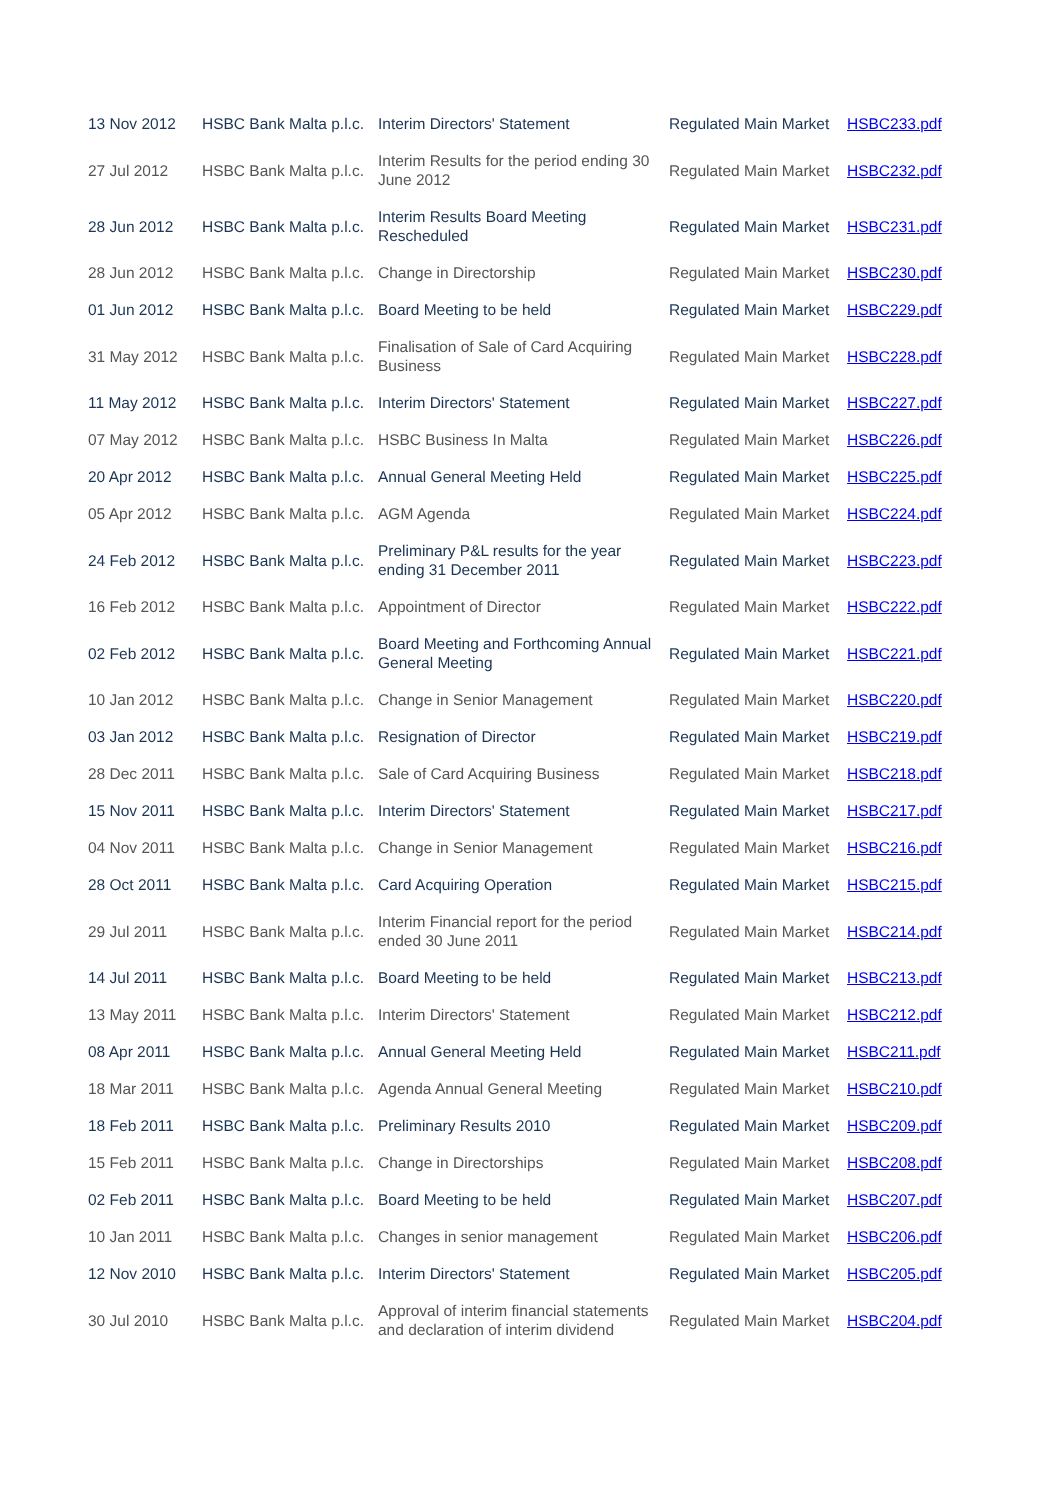| 13 Nov 2012 | HSBC Bank Malta p.l.c. | Interim Directors' Statement | Regulated Main Market | HSBC233.pdf |
| 27 Jul 2012 | HSBC Bank Malta p.l.c. | Interim Results for the period ending 30 June 2012 | Regulated Main Market | HSBC232.pdf |
| 28 Jun 2012 | HSBC Bank Malta p.l.c. | Interim Results Board Meeting Rescheduled | Regulated Main Market | HSBC231.pdf |
| 28 Jun 2012 | HSBC Bank Malta p.l.c. | Change in Directorship | Regulated Main Market | HSBC230.pdf |
| 01 Jun 2012 | HSBC Bank Malta p.l.c. | Board Meeting to be held | Regulated Main Market | HSBC229.pdf |
| 31 May 2012 | HSBC Bank Malta p.l.c. | Finalisation of Sale of Card Acquiring Business | Regulated Main Market | HSBC228.pdf |
| 11 May 2012 | HSBC Bank Malta p.l.c. | Interim Directors' Statement | Regulated Main Market | HSBC227.pdf |
| 07 May 2012 | HSBC Bank Malta p.l.c. | HSBC Business In Malta | Regulated Main Market | HSBC226.pdf |
| 20 Apr 2012 | HSBC Bank Malta p.l.c. | Annual General Meeting Held | Regulated Main Market | HSBC225.pdf |
| 05 Apr 2012 | HSBC Bank Malta p.l.c. | AGM Agenda | Regulated Main Market | HSBC224.pdf |
| 24 Feb 2012 | HSBC Bank Malta p.l.c. | Preliminary P&L results for the year ending 31 December 2011 | Regulated Main Market | HSBC223.pdf |
| 16 Feb 2012 | HSBC Bank Malta p.l.c. | Appointment of Director | Regulated Main Market | HSBC222.pdf |
| 02 Feb 2012 | HSBC Bank Malta p.l.c. | Board Meeting and Forthcoming Annual General Meeting | Regulated Main Market | HSBC221.pdf |
| 10 Jan 2012 | HSBC Bank Malta p.l.c. | Change in Senior Management | Regulated Main Market | HSBC220.pdf |
| 03 Jan 2012 | HSBC Bank Malta p.l.c. | Resignation of Director | Regulated Main Market | HSBC219.pdf |
| 28 Dec 2011 | HSBC Bank Malta p.l.c. | Sale of Card Acquiring Business | Regulated Main Market | HSBC218.pdf |
| 15 Nov 2011 | HSBC Bank Malta p.l.c. | Interim Directors' Statement | Regulated Main Market | HSBC217.pdf |
| 04 Nov 2011 | HSBC Bank Malta p.l.c. | Change in Senior Management | Regulated Main Market | HSBC216.pdf |
| 28 Oct 2011 | HSBC Bank Malta p.l.c. | Card Acquiring Operation | Regulated Main Market | HSBC215.pdf |
| 29 Jul 2011 | HSBC Bank Malta p.l.c. | Interim Financial report for the period ended 30 June 2011 | Regulated Main Market | HSBC214.pdf |
| 14 Jul 2011 | HSBC Bank Malta p.l.c. | Board Meeting to be held | Regulated Main Market | HSBC213.pdf |
| 13 May 2011 | HSBC Bank Malta p.l.c. | Interim Directors' Statement | Regulated Main Market | HSBC212.pdf |
| 08 Apr 2011 | HSBC Bank Malta p.l.c. | Annual General Meeting Held | Regulated Main Market | HSBC211.pdf |
| 18 Mar 2011 | HSBC Bank Malta p.l.c. | Agenda Annual General Meeting | Regulated Main Market | HSBC210.pdf |
| 18 Feb 2011 | HSBC Bank Malta p.l.c. | Preliminary Results 2010 | Regulated Main Market | HSBC209.pdf |
| 15 Feb 2011 | HSBC Bank Malta p.l.c. | Change in Directorships | Regulated Main Market | HSBC208.pdf |
| 02 Feb 2011 | HSBC Bank Malta p.l.c. | Board Meeting to be held | Regulated Main Market | HSBC207.pdf |
| 10 Jan 2011 | HSBC Bank Malta p.l.c. | Changes in senior management | Regulated Main Market | HSBC206.pdf |
| 12 Nov 2010 | HSBC Bank Malta p.l.c. | Interim Directors' Statement | Regulated Main Market | HSBC205.pdf |
| 30 Jul 2010 | HSBC Bank Malta p.l.c. | Approval of interim financial statements and declaration of interim dividend | Regulated Main Market | HSBC204.pdf |